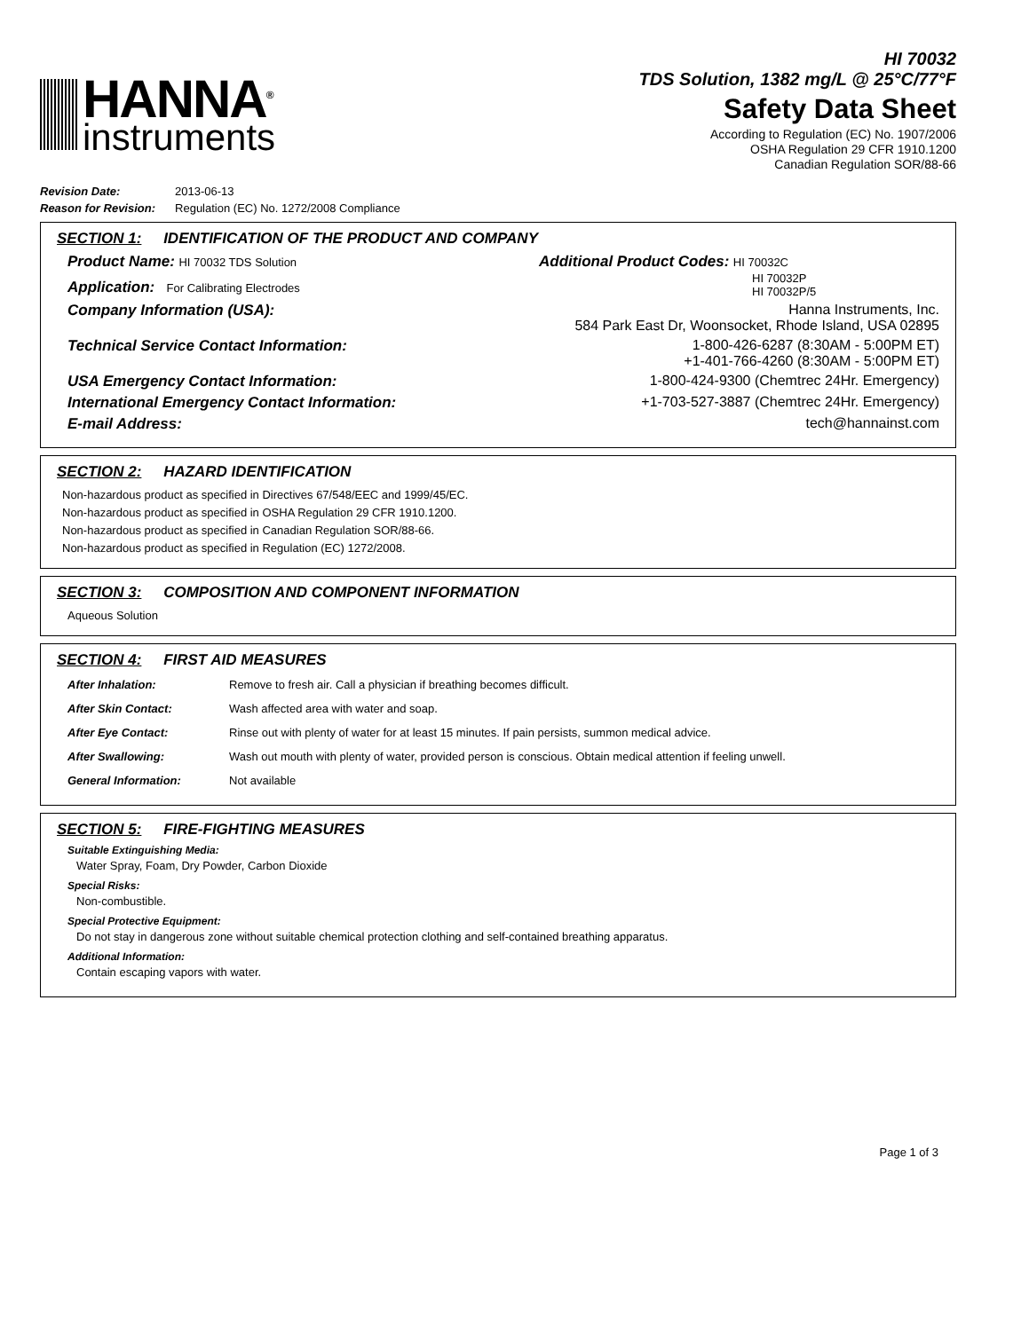HANNA<sup>®</sup>
instruments
HI 70032
TDS Solution, 1382 mg/L @ 25°C/77°F
Safety Data Sheet
According to Regulation (EC) No. 1907/2006
OSHA Regulation 29 CFR 1910.1200
Canadian Regulation SOR/88-66
| Revision Date: | 2013-06-13 |
| Reason for Revision: | Regulation (EC) No. 1272/2008 Compliance |
SECTION 1: IDENTIFICATION OF THE PRODUCT AND COMPANY
Product Name: HI 70032 TDS Solution
Application: For Calibrating Electrodes
Additional Product Codes: HI 70032C
HI 70032P
HI 70032P/5
Company Information (USA): Hanna Instruments, Inc.
584 Park East Dr, Woonsocket, Rhode Island, USA 02895
Technical Service Contact Information: 1-800-426-6287 (8:30AM - 5:00PM ET)
+1-401-766-4260 (8:30AM - 5:00PM ET)
USA Emergency Contact Information: 1-800-424-9300 (Chemtrec 24Hr. Emergency)
International Emergency Contact Information: +1-703-527-3887 (Chemtrec 24Hr. Emergency)
E-mail Address: tech@hannainst.com
SECTION 2: HAZARD IDENTIFICATION
Non-hazardous product as specified in Directives 67/548/EEC and 1999/45/EC.
Non-hazardous product as specified in OSHA Regulation 29 CFR 1910.1200.
Non-hazardous product as specified in Canadian Regulation SOR/88-66.
Non-hazardous product as specified in Regulation (EC) 1272/2008.
SECTION 3: COMPOSITION AND COMPONENT INFORMATION
Aqueous Solution
SECTION 4: FIRST AID MEASURES
| After Inhalation: | Remove to fresh air. Call a physician if breathing becomes difficult. |
| After Skin Contact: | Wash affected area with water and soap. |
| After Eye Contact: | Rinse out with plenty of water for at least 15 minutes. If pain persists, summon medical advice. |
| After Swallowing: | Wash out mouth with plenty of water, provided person is conscious. Obtain medical attention if feeling unwell. |
| General Information: | Not available |
SECTION 5: FIRE-FIGHTING MEASURES
Suitable Extinguishing Media:
Water Spray, Foam, Dry Powder, Carbon Dioxide
Special Risks:
Non-combustible.
Special Protective Equipment:
Do not stay in dangerous zone without suitable chemical protection clothing and self-contained breathing apparatus.
Additional Information:
Contain escaping vapors with water.
Page 1 of 3